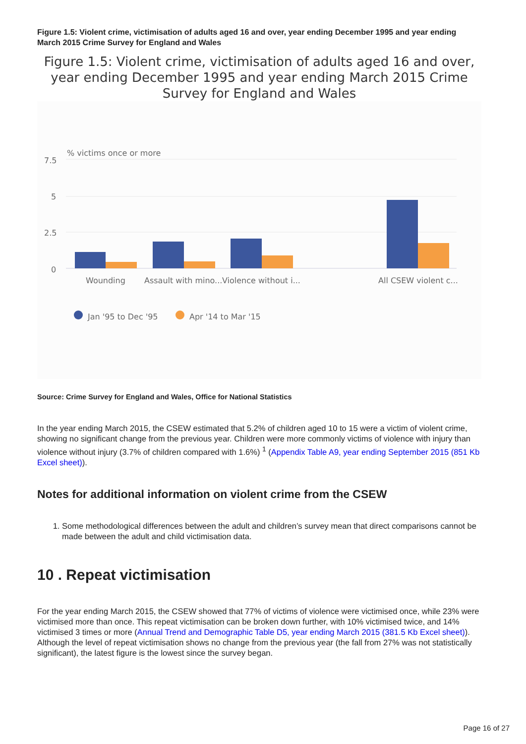Figure 1.5: Violent crime, victimisation of adults aged 16 and over, year ending December 1995 and year ending March 2015 Crime Survey for England and Wales
Figure 1.5: Violent crime, victimisation of adults aged 16 and over, year ending December 1995 and year ending March 2015 Crime Survey for England and Wales
% victims once or more
7.5
5
2.5
0
Wounding
Assault with mino...
Violence without i...
All CSEW violent c...
Jan '95 to Dec '95
Apr '14 to Mar '15
Source: Crime Survey for England and Wales, Office for National Statistics
In the year ending March 2015, the CSEW estimated that 5.2% of children aged 10 to 15 were a victim of violent crime, showing no significant change from the previous year. Children were more commonly victims of violence with injury than violence without injury (3.7% of children compared with 1.6%) <sup>1</sup> (Appendix Table A9, year ending September 2015 (851 Kb Excel sheet)).
Notes for additional information on violent crime from the CSEW
1. Some methodological differences between the adult and children’s survey mean that direct comparisons cannot be made between the adult and child victimisation data.
10 . Repeat victimisation
For the year ending March 2015, the CSEW showed that 77% of victims of violence were victimised once, while 23% were victimised more than once. This repeat victimisation can be broken down further, with 10% victimised twice, and 14% victimised 3 times or more (Annual Trend and Demographic Table D5, year ending March 2015 (381.5 Kb Excel sheet)). Although the level of repeat victimisation shows no change from the previous year (the fall from 27% was not statistically significant), the latest figure is the lowest since the survey began.
Page 16 of 27